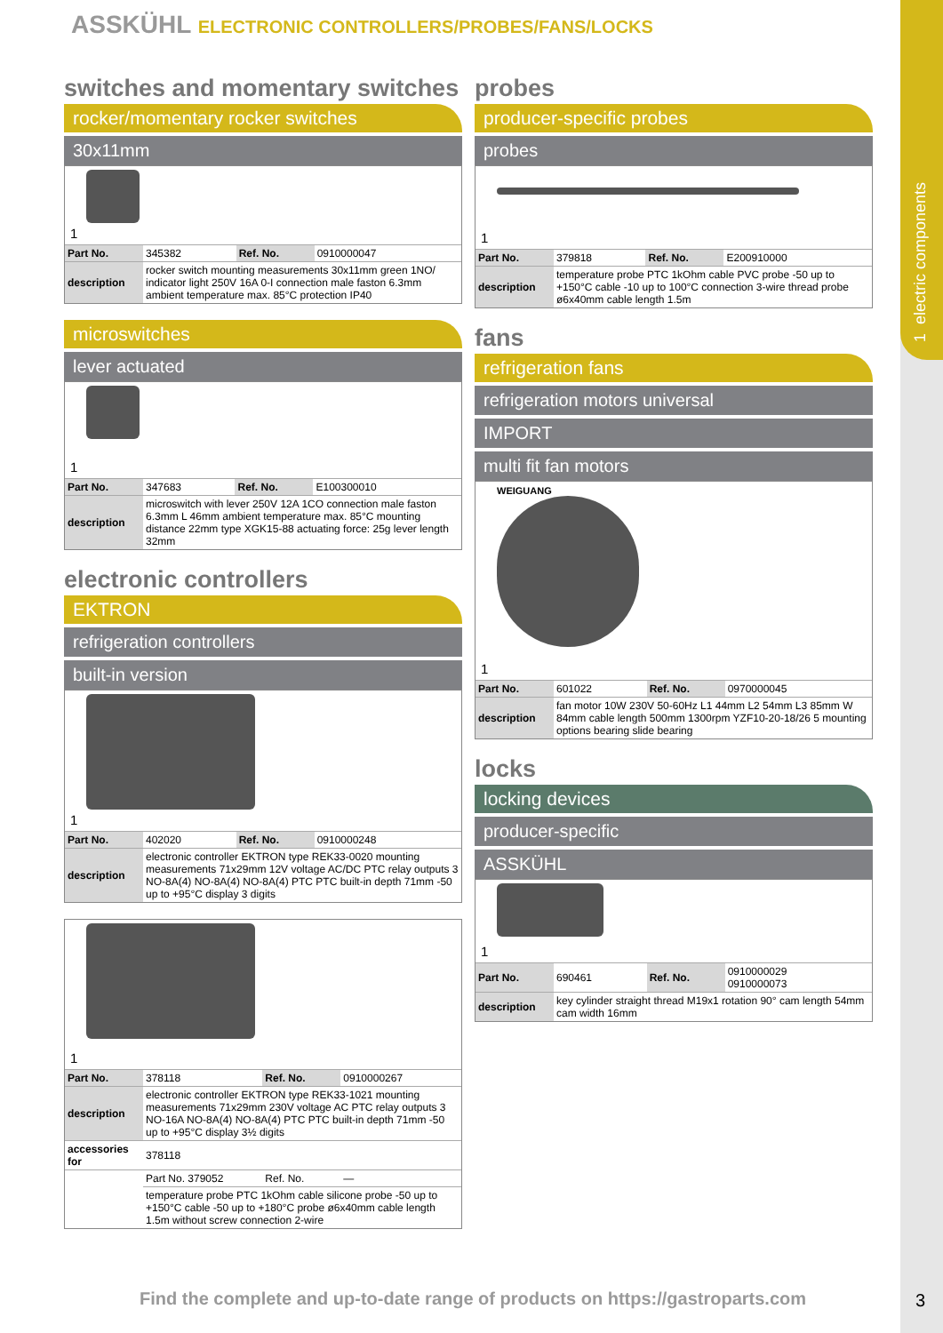1 electric components
ASSKÜHL ELECTRONIC CONTROLLERS/PROBES/FANS/LOCKS
switches and momentary switches
rocker/momentary rocker switches
30x11mm
1
| Part No. | 345382 | Ref. No. | 0910000047 |
| description | rocker switch mounting measurements 30x11mm green 1NO/ indicator light 250V 16A 0-I connection male faston 6.3mm ambient temperature max. 85°C protection IP40 | | |
microswitches
lever actuated
1
| Part No. | 347683 | Ref. No. | E100300010 |
| description | microswitch with lever 250V 12A 1CO connection male faston 6.3mm L 46mm ambient temperature max. 85°C mounting distance 22mm type XGK15-88 actuating force: 25g lever length 32mm | | |
electronic controllers
EKTRON
refrigeration controllers
built-in version
1
| Part No. | 402020 | Ref. No. | 0910000248 |
| description | electronic controller EKTRON type REK33-0020 mounting measurements 71x29mm 12V voltage AC/DC PTC relay outputs 3 NO-8A(4) NO-8A(4) NO-8A(4) PTC PTC built-in depth 71mm -50 up to +95°C display 3 digits | | |
1
| Part No. | 378118 | Ref. No. | 0910000267 |
| description | electronic controller EKTRON type REK33-1021 mounting measurements 71x29mm 230V voltage AC PTC relay outputs 3 NO-16A NO-8A(4) NO-8A(4) PTC PTC built-in depth 71mm -50 up to +95°C display 3½ digits | | |
| accessories for | 378118 | | |
| | Part No. 379052 | Ref. No. | — |
| | temperature probe PTC 1kOhm cable silicone probe -50 up to +150°C cable -50 up to +180°C probe ø6x40mm cable length 1.5m without screw connection 2-wire | | |
probes
producer-specific probes
probes
1
| Part No. | 379818 | Ref. No. | E200910000 |
| description | temperature probe PTC 1kOhm cable PVC probe -50 up to +150°C cable -10 up to 100°C connection 3-wire thread probe ø6x40mm cable length 1.5m | | |
fans
refrigeration fans
refrigeration motors universal
IMPORT
multi fit fan motors
WEIGUANG
1
| Part No. | 601022 | Ref. No. | 0970000045 |
| description | fan motor 10W 230V 50-60Hz L1 44mm L2 54mm L3 85mm W 84mm cable length 500mm 1300rpm YZF10-20-18/26 5 mounting options bearing slide bearing | | |
locks
locking devices
producer-specific
ASSKÜHL
1
| Part No. | 690461 | Ref. No. | 0910000029 0910000073 |
| description | key cylinder straight thread M19x1 rotation 90° cam length 54mm cam width 16mm | | |
Find the complete and up-to-date range of products on https://gastroparts.com
3